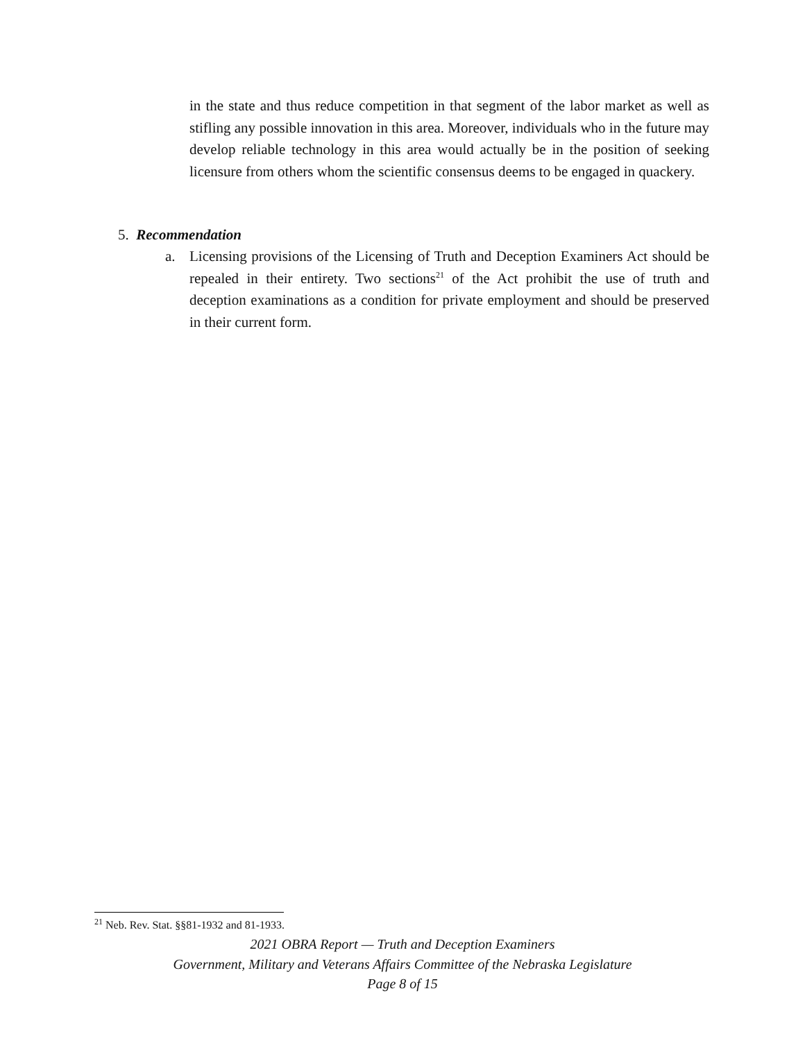in the state and thus reduce competition in that segment of the labor market as well as stifling any possible innovation in this area. Moreover, individuals who in the future may develop reliable technology in this area would actually be in the position of seeking licensure from others whom the scientific consensus deems to be engaged in quackery.
5. Recommendation
a. Licensing provisions of the Licensing of Truth and Deception Examiners Act should be repealed in their entirety. Two sections<sup>21</sup> of the Act prohibit the use of truth and deception examinations as a condition for private employment and should be preserved in their current form.
<sup>21</sup> Neb. Rev. Stat. §§81-1932 and 81-1933.
2021 OBRA Report — Truth and Deception Examiners
Government, Military and Veterans Affairs Committee of the Nebraska Legislature
Page 8 of 15